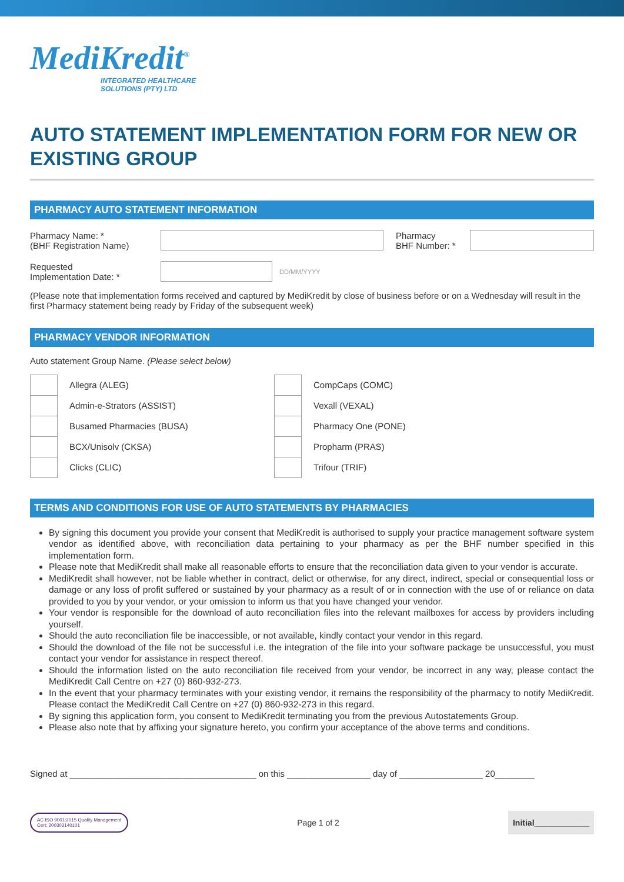MediKredit<sup>®</sup>
INTEGRATED HEALTHCARE
SOLUTIONS (PTY) LTD
AUTO STATEMENT IMPLEMENTATION FORM FOR NEW OR EXISTING GROUP
PHARMACY AUTO STATEMENT INFORMATION
Pharmacy Name: *
(BHF Registration Name)
Pharmacy
BHF Number: *
Requested
Implementation Date: *
DD/MM/YYYY
(Please note that implementation forms received and captured by MediKredit by close of business before or on a Wednesday will result in the first Pharmacy statement being ready by Friday of the subsequent week)
PHARMACY VENDOR INFORMATION
Auto statement Group Name. (Please select below)
Allegra (ALEG)
Admin-e-Strators (ASSIST)
Busamed Pharmacies (BUSA)
BCX/Unisolv (CKSA)
Clicks (CLIC)
CompCaps (COMC)
Vexall (VEXAL)
Pharmacy One (PONE)
Propharm (PRAS)
Trifour (TRIF)
TERMS AND CONDITIONS FOR USE OF AUTO STATEMENTS BY PHARMACIES
By signing this document you provide your consent that MediKredit is authorised to supply your practice management software system vendor as identified above, with reconciliation data pertaining to your pharmacy as per the BHF number specified in this implementation form.
Please note that MediKredit shall make all reasonable efforts to ensure that the reconciliation data given to your vendor is accurate.
MediKredit shall however, not be liable whether in contract, delict or otherwise, for any direct, indirect, special or consequential loss or damage or any loss of profit suffered or sustained by your pharmacy as a result of or in connection with the use of or reliance on data provided to you by your vendor, or your omission to inform us that you have changed your vendor.
Your vendor is responsible for the download of auto reconciliation files into the relevant mailboxes for access by providers including yourself.
Should the auto reconciliation file be inaccessible, or not available, kindly contact your vendor in this regard.
Should the download of the file not be successful i.e. the integration of the file into your software package be unsuccessful, you must contact your vendor for assistance in respect thereof.
Should the information listed on the auto reconciliation file received from your vendor, be incorrect in any way, please contact the MediKredit Call Centre on +27 (0) 860-932-273.
In the event that your pharmacy terminates with your existing vendor, it remains the responsibility of the pharmacy to notify MediKredit. Please contact the MediKredit Call Centre on +27 (0) 860-932-273 in this regard.
By signing this application form, you consent to MediKredit terminating you from the previous Autostatements Group.
Please also note that by affixing your signature hereto, you confirm your acceptance of the above terms and conditions.
Signed at ______________________________________ on this _________________ day of _________________ 20________
AC ISO 9001:2015 Quality Management
Cert: 200303140101
Page 1 of 2
Initial____________